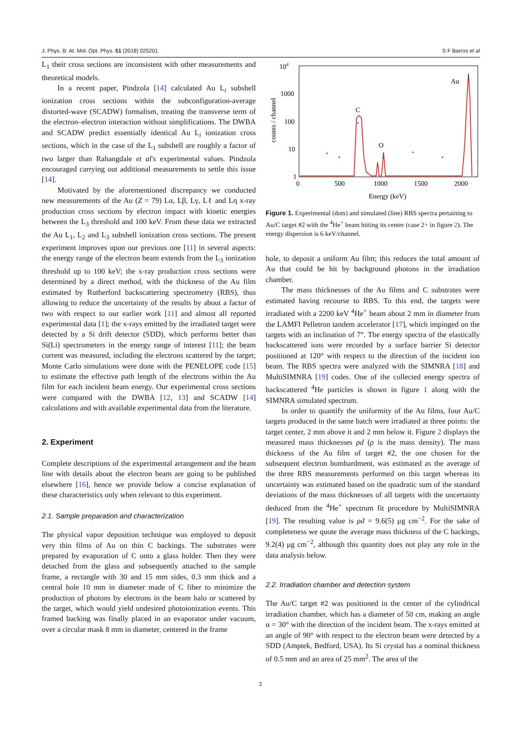J. Phys. B: At. Mol. Opt. Phys. 51 (2018) 025201 S F Barros et al
L<sub>1</sub> their cross sections are inconsistent with other measurements and theoretical models.
In a recent paper, Pindzola [14] calculated Au L<sub>i</sub> subshell ionization cross sections within the subconfiguration-average distorted-wave (SCADW) formalism, treating the transverse term of the electron–electron interaction without simplifications. The DWBA and SCADW predict essentially identical Au L<sub>i</sub> ionization cross sections, which in the case of the L<sub>1</sub> subshell are roughly a factor of two larger than Rahangdale et al's experimental values. Pindzola encouraged carrying out additional measurements to settle this issue [14].
Motivated by the aforementioned discrepancy we conducted new measurements of the Au (Z = 79) Lα, Lβ, Lγ, Lℓ and Lη x-ray production cross sections by electron impact with kinetic energies between the L<sub>3</sub> threshold and 100 keV. From these data we extracted the Au L<sub>1</sub>, L<sub>2</sub> and L<sub>3</sub> subshell ionization cross sections. The present experiment improves upon our previous one [11] in several aspects: the energy range of the electron beam extends from the L<sub>3</sub> ionization threshold up to 100 keV; the x-ray production cross sections were determined by a direct method, with the thickness of the Au film estimated by Rutherford backscattering spectrometry (RBS), thus allowing to reduce the uncertainty of the results by about a factor of two with respect to our earlier work [11] and almost all reported experimental data [1]; the x-rays emitted by the irradiated target were detected by a Si drift detector (SDD), which performs better than Si(Li) spectrometers in the energy range of interest [11]; the beam current was measured, including the electrons scattered by the target; Monte Carlo simulations were done with the PENELOPE code [15] to estimate the effective path length of the electrons within the Au film for each incident beam energy. Our experimental cross sections were compared with the DWBA [12, 13] and SCADW [14] calculations and with available experimental data from the literature.
2. Experiment
Complete descriptions of the experimental arrangement and the beam line with details about the electron beam are going to be published elsewhere [16], hence we provide below a concise explanation of these characteristics only when relevant to this experiment.
2.1. Sample preparation and characterization
The physical vapor deposition technique was employed to deposit very thin films of Au on thin C backings. The substrates were prepared by evaporation of C onto a glass holder. Then they were detached from the glass and subsequently attached to the sample frame, a rectangle with 30 and 15 mm sides, 0.3 mm thick and a central hole 10 mm in diameter made of C fiber to minimize the production of photons by electrons in the beam halo or scattered by the target, which would yield undesired photoionization events. This framed backing was finally placed in an evaporator under vacuum, over a circular mask 8 mm in diameter, centered in the frame
104
1000
100
10
1
0
500
1000
1500
2000
Energy (keV)
counts / channel
C
O
Au
Figure 1. Experimental (dots) and simulated (line) RBS spectra pertaining to Au/C target #2 with the <sup>4</sup>He<sup>+</sup> beam hitting its center (case 2+ in figure 2). The energy dispersion is 6 keV/channel.
hole, to deposit a uniform Au film; this reduces the total amount of Au that could be hit by background photons in the irradiation chamber.
The mass thicknesses of the Au films and C substrates were estimated having recourse to RBS. To this end, the targets were irradiated with a 2200 keV <sup>4</sup>He<sup>+</sup> beam about 2 mm in diameter from the LAMFI Pelletron tandem accelerator [17], which impinged on the targets with an inclination of 7°. The energy spectra of the elastically backscattered ions were recorded by a surface barrier Si detector positioned at 120° with respect to the direction of the incident ion beam. The RBS spectra were analyzed with the SIMNRA [18] and MultiSIMNRA [19] codes. One of the collected energy spectra of backscattered <sup>4</sup>He particles is shown in figure 1 along with the SIMNRA simulated spectrum.
In order to quantify the uniformity of the Au films, four Au/C targets produced in the same batch were irradiated at three points: the target center, 2 mm above it and 2 mm below it. Figure 2 displays the measured mass thicknesses ρd (ρ is the mass density). The mass thickness of the Au film of target #2, the one chosen for the subsequent electron bombardment, was estimated as the average of the three RBS measurements performed on this target whereas its uncertainty was estimated based on the quadratic sum of the standard deviations of the mass thicknesses of all targets with the uncertainty deduced from the <sup>4</sup>He<sup>+</sup> spectrum fit procedure by MultiSIMNRA [19]. The resulting value is ρd = 9.6(5) μg cm<sup>−2</sup>. For the sake of completeness we quote the average mass thickness of the C backings, 9.2(4) μg cm<sup>−2</sup>, although this quantity does not play any role in the data analysis below.
2.2. Irradiation chamber and detection system
The Au/C target #2 was positioned in the center of the cylindrical irradiation chamber, which has a diameter of 50 cm, making an angle α = 30° with the direction of the incident beam. The x-rays emitted at an angle of 90° with respect to the electron beam were detected by a SDD (Amptek, Bedford, USA). Its Si crystal has a nominal thickness of 0.5 mm and an area of 25 mm<sup>2</sup>. The area of the
2